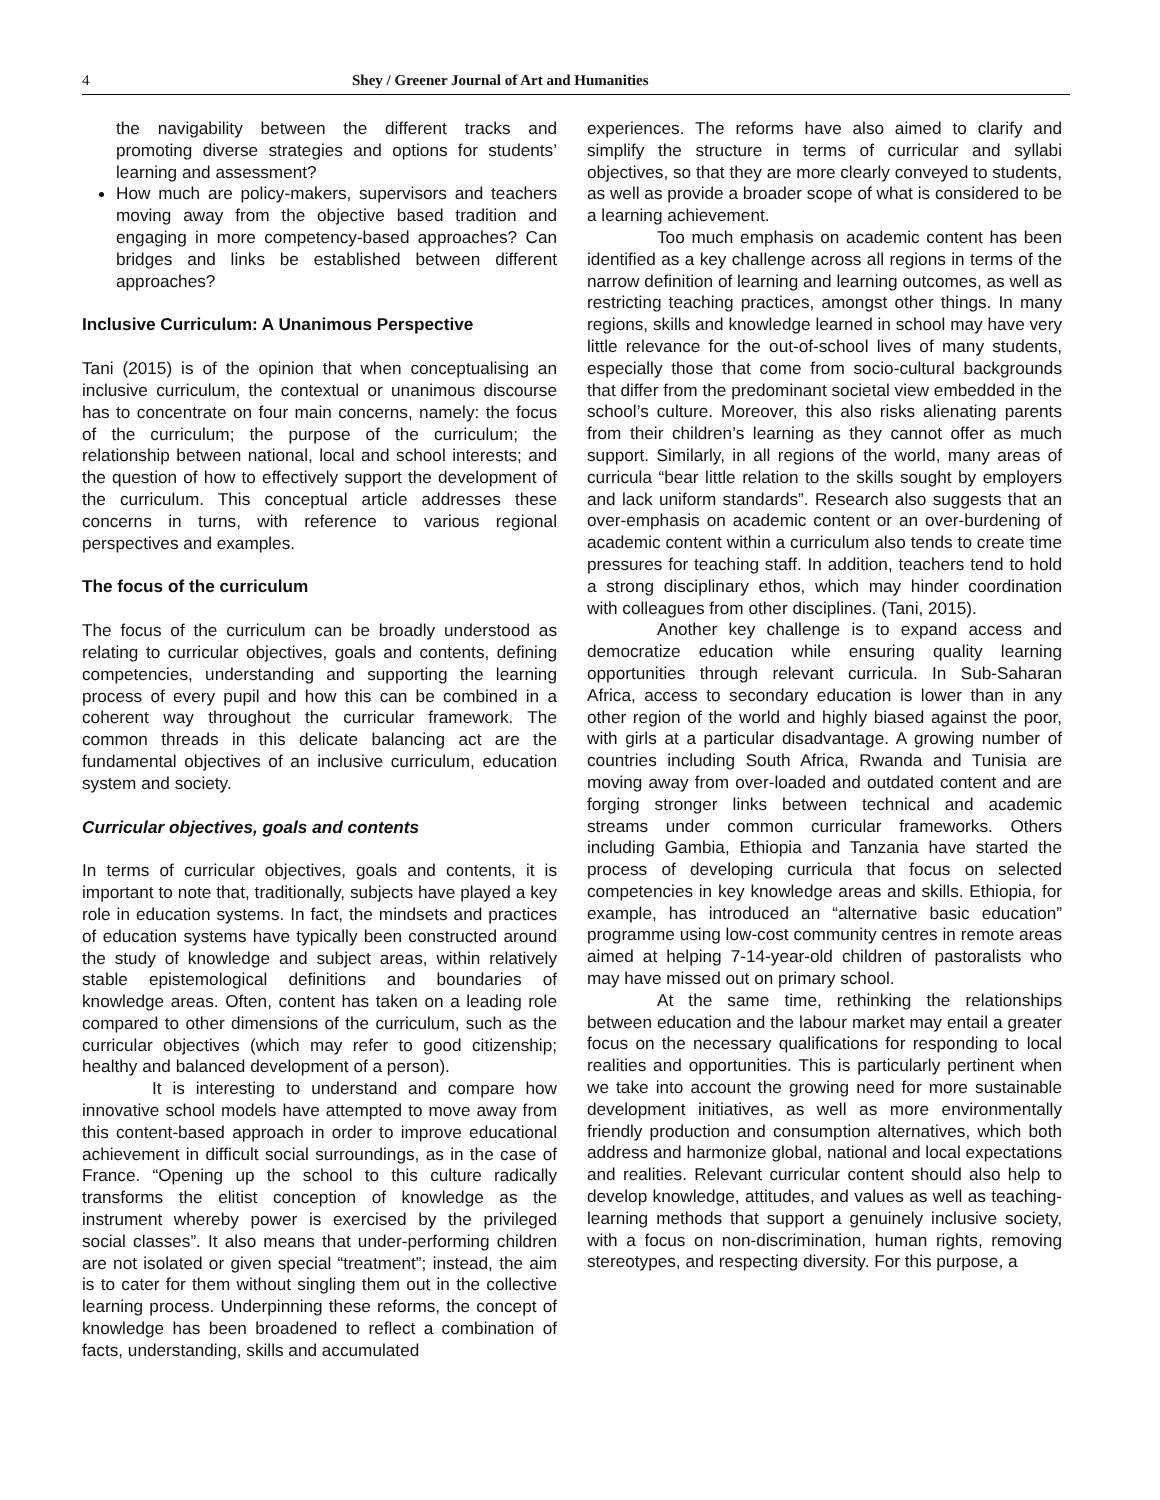4 Shey / Greener Journal of Art and Humanities
the navigability between the different tracks and promoting diverse strategies and options for students’ learning and assessment?
How much are policy-makers, supervisors and teachers moving away from the objective based tradition and engaging in more competency-based approaches? Can bridges and links be established between different approaches?
Inclusive Curriculum: A Unanimous Perspective
Tani (2015) is of the opinion that when conceptualising an inclusive curriculum, the contextual or unanimous discourse has to concentrate on four main concerns, namely: the focus of the curriculum; the purpose of the curriculum; the relationship between national, local and school interests; and the question of how to effectively support the development of the curriculum. This conceptual article addresses these concerns in turns, with reference to various regional perspectives and examples.
The focus of the curriculum
The focus of the curriculum can be broadly understood as relating to curricular objectives, goals and contents, defining competencies, understanding and supporting the learning process of every pupil and how this can be combined in a coherent way throughout the curricular framework. The common threads in this delicate balancing act are the fundamental objectives of an inclusive curriculum, education system and society.
Curricular objectives, goals and contents
In terms of curricular objectives, goals and contents, it is important to note that, traditionally, subjects have played a key role in education systems. In fact, the mindsets and practices of education systems have typically been constructed around the study of knowledge and subject areas, within relatively stable epistemological definitions and boundaries of knowledge areas. Often, content has taken on a leading role compared to other dimensions of the curriculum, such as the curricular objectives (which may refer to good citizenship; healthy and balanced development of a person).
It is interesting to understand and compare how innovative school models have attempted to move away from this content-based approach in order to improve educational achievement in difficult social surroundings, as in the case of France. “Opening up the school to this culture radically transforms the elitist conception of knowledge as the instrument whereby power is exercised by the privileged social classes”. It also means that under-performing children are not isolated or given special “treatment”; instead, the aim is to cater for them without singling them out in the collective learning process. Underpinning these reforms, the concept of knowledge has been broadened to reflect a combination of facts, understanding, skills and accumulated
experiences. The reforms have also aimed to clarify and simplify the structure in terms of curricular and syllabi objectives, so that they are more clearly conveyed to students, as well as provide a broader scope of what is considered to be a learning achievement.
Too much emphasis on academic content has been identified as a key challenge across all regions in terms of the narrow definition of learning and learning outcomes, as well as restricting teaching practices, amongst other things. In many regions, skills and knowledge learned in school may have very little relevance for the out-of-school lives of many students, especially those that come from socio-cultural backgrounds that differ from the predominant societal view embedded in the school’s culture. Moreover, this also risks alienating parents from their children’s learning as they cannot offer as much support. Similarly, in all regions of the world, many areas of curricula “bear little relation to the skills sought by employers and lack uniform standards”. Research also suggests that an over-emphasis on academic content or an over-burdening of academic content within a curriculum also tends to create time pressures for teaching staff. In addition, teachers tend to hold a strong disciplinary ethos, which may hinder coordination with colleagues from other disciplines. (Tani, 2015).
Another key challenge is to expand access and democratize education while ensuring quality learning opportunities through relevant curricula. In Sub-Saharan Africa, access to secondary education is lower than in any other region of the world and highly biased against the poor, with girls at a particular disadvantage. A growing number of countries including South Africa, Rwanda and Tunisia are moving away from over-loaded and outdated content and are forging stronger links between technical and academic streams under common curricular frameworks. Others including Gambia, Ethiopia and Tanzania have started the process of developing curricula that focus on selected competencies in key knowledge areas and skills. Ethiopia, for example, has introduced an “alternative basic education” programme using low-cost community centres in remote areas aimed at helping 7-14-year-old children of pastoralists who may have missed out on primary school.
At the same time, rethinking the relationships between education and the labour market may entail a greater focus on the necessary qualifications for responding to local realities and opportunities. This is particularly pertinent when we take into account the growing need for more sustainable development initiatives, as well as more environmentally friendly production and consumption alternatives, which both address and harmonize global, national and local expectations and realities. Relevant curricular content should also help to develop knowledge, attitudes, and values as well as teaching-learning methods that support a genuinely inclusive society, with a focus on non-discrimination, human rights, removing stereotypes, and respecting diversity. For this purpose, a